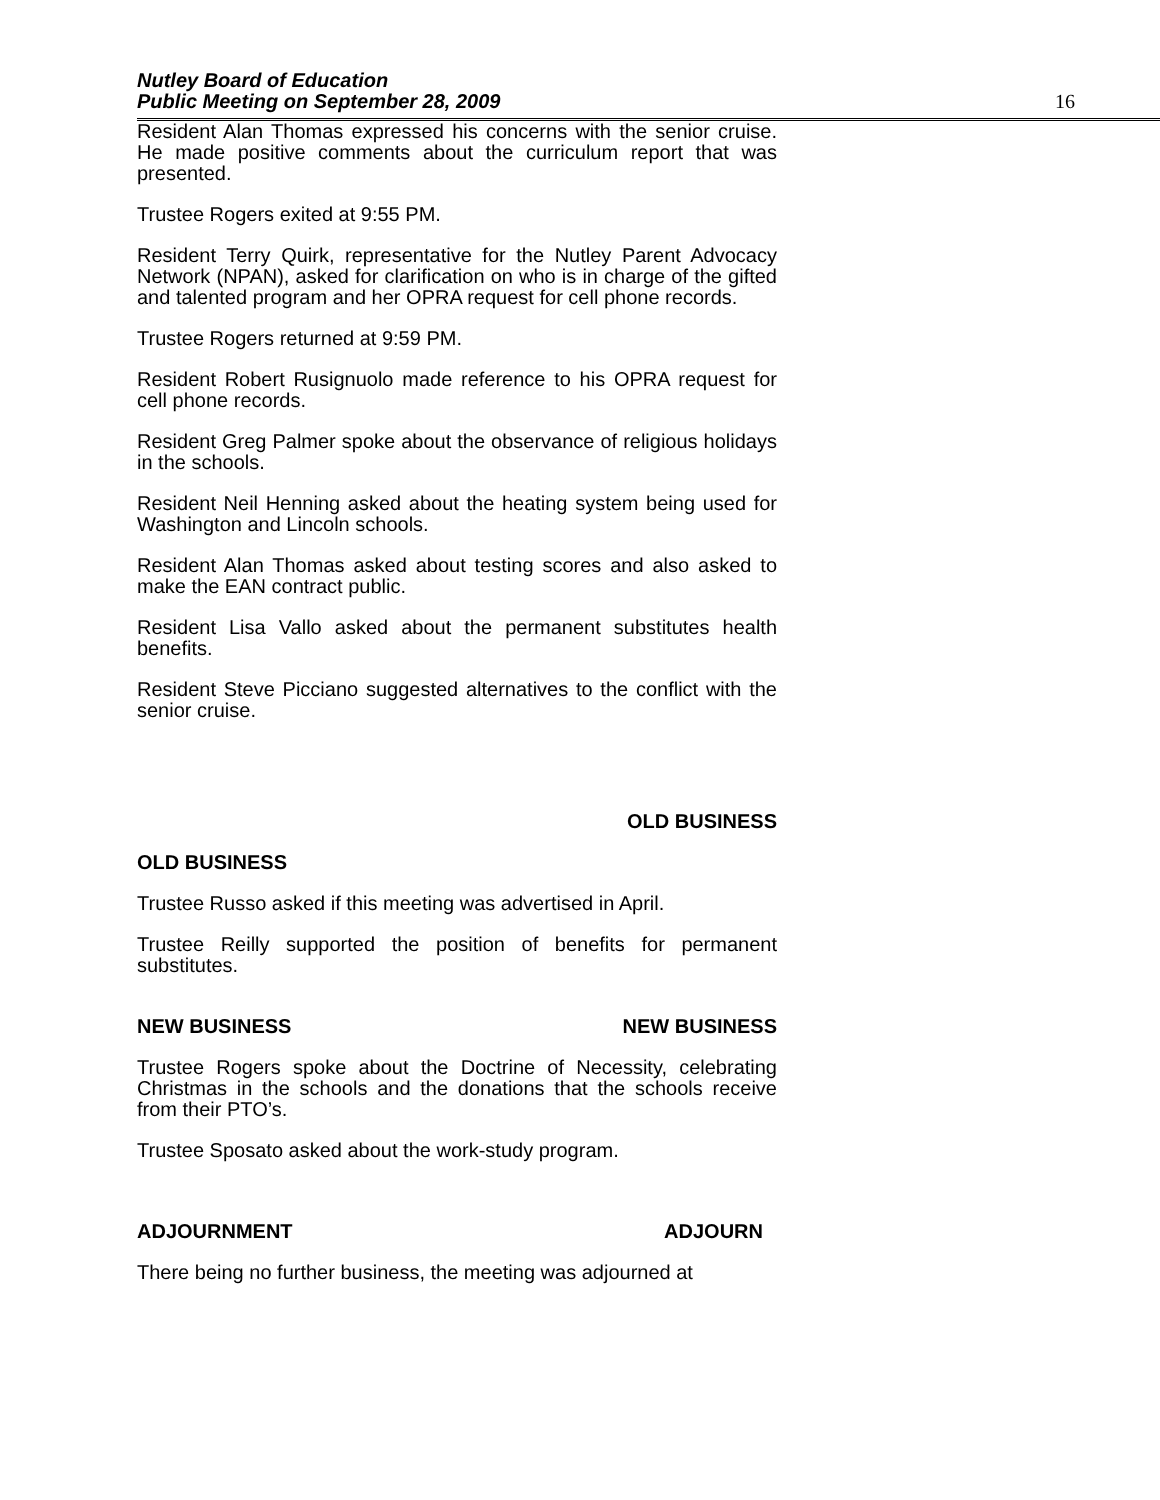Nutley Board of Education
Public Meeting on September 28, 2009
16
Resident Alan Thomas expressed his concerns with the senior cruise. He made positive comments about the curriculum report that was presented.
Trustee Rogers exited at 9:55 PM.
Resident Terry Quirk, representative for the Nutley Parent Advocacy Network (NPAN), asked for clarification on who is in charge of the gifted and talented program and her OPRA request for cell phone records.
Trustee Rogers returned at 9:59 PM.
Resident Robert Rusignuolo made reference to his OPRA request for cell phone records.
Resident Greg Palmer spoke about the observance of religious holidays in the schools.
Resident Neil Henning asked about the heating system being used for Washington and Lincoln schools.
Resident Alan Thomas asked about testing scores and also asked to make the EAN contract public.
Resident Lisa Vallo asked about the permanent substitutes health benefits.
Resident Steve Picciano suggested alternatives to the conflict with the senior cruise.
OLD BUSINESS
OLD BUSINESS
Trustee Russo asked if this meeting was advertised in April.
Trustee Reilly supported the position of benefits for permanent substitutes.
NEW BUSINESS NEW BUSINESS
Trustee Rogers spoke about the Doctrine of Necessity, celebrating Christmas in the schools and the donations that the schools receive from their PTO’s.
Trustee Sposato asked about the work-study program.
ADJOURNMENT ADJOURN
There being no further business, the meeting was adjourned at